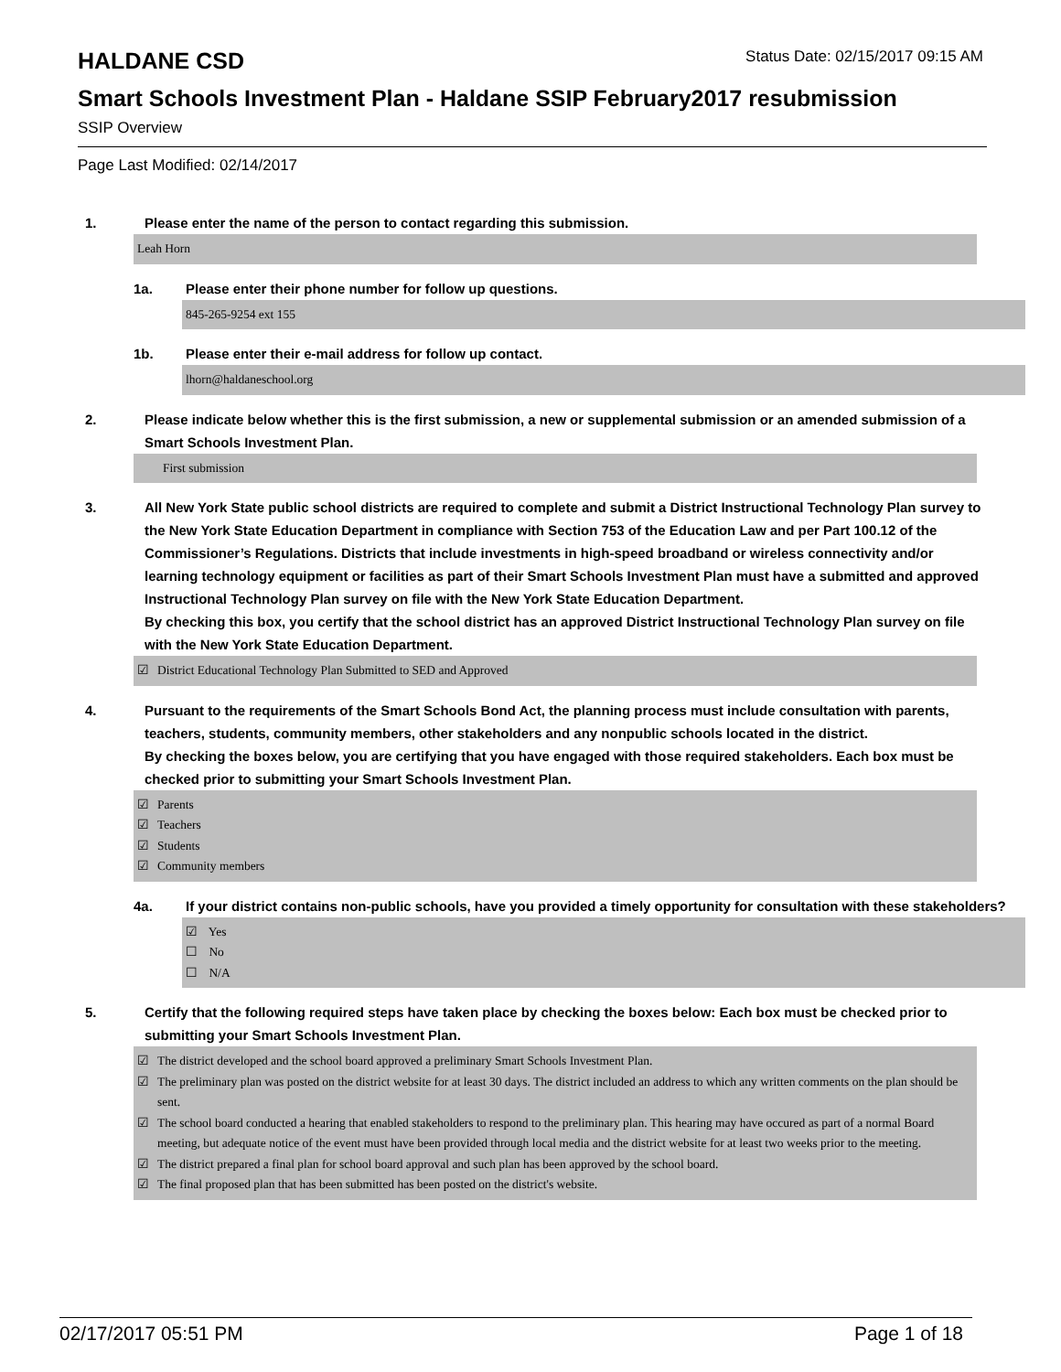HALDANE CSD
Status Date: 02/15/2017 09:15 AM
Smart Schools Investment Plan - Haldane SSIP February2017 resubmission
SSIP Overview
Page Last Modified: 02/14/2017
1. Please enter the name of the person to contact regarding this submission.
Leah Horn
1a. Please enter their phone number for follow up questions.
845-265-9254 ext 155
1b. Please enter their e-mail address for follow up contact.
lhorn@haldaneschool.org
2. Please indicate below whether this is the first submission, a new or supplemental submission or an amended submission of a Smart Schools Investment Plan.
First submission
3. All New York State public school districts are required to complete and submit a District Instructional Technology Plan survey to the New York State Education Department in compliance with Section 753 of the Education Law and per Part 100.12 of the Commissioner’s Regulations. Districts that include investments in high-speed broadband or wireless connectivity and/or learning technology equipment or facilities as part of their Smart Schools Investment Plan must have a submitted and approved Instructional Technology Plan survey on file with the New York State Education Department.
By checking this box, you certify that the school district has an approved District Instructional Technology Plan survey on file with the New York State Education Department.
☑ District Educational Technology Plan Submitted to SED and Approved
4. Pursuant to the requirements of the Smart Schools Bond Act, the planning process must include consultation with parents, teachers, students, community members, other stakeholders and any nonpublic schools located in the district.
By checking the boxes below, you are certifying that you have engaged with those required stakeholders. Each box must be checked prior to submitting your Smart Schools Investment Plan.
☑ Parents
☑ Teachers
☑ Students
☑ Community members
4a. If your district contains non-public schools, have you provided a timely opportunity for consultation with these stakeholders?
☑ Yes
☐ No
☐ N/A
5. Certify that the following required steps have taken place by checking the boxes below: Each box must be checked prior to submitting your Smart Schools Investment Plan.
☑ The district developed and the school board approved a preliminary Smart Schools Investment Plan.
☑ The preliminary plan was posted on the district website for at least 30 days. The district included an address to which any written comments on the plan should be sent.
☑ The school board conducted a hearing that enabled stakeholders to respond to the preliminary plan. This hearing may have occured as part of a normal Board meeting, but adequate notice of the event must have been provided through local media and the district website for at least two weeks prior to the meeting.
☑ The district prepared a final plan for school board approval and such plan has been approved by the school board.
☑ The final proposed plan that has been submitted has been posted on the district's website.
02/17/2017 05:51 PM Page 1 of 18